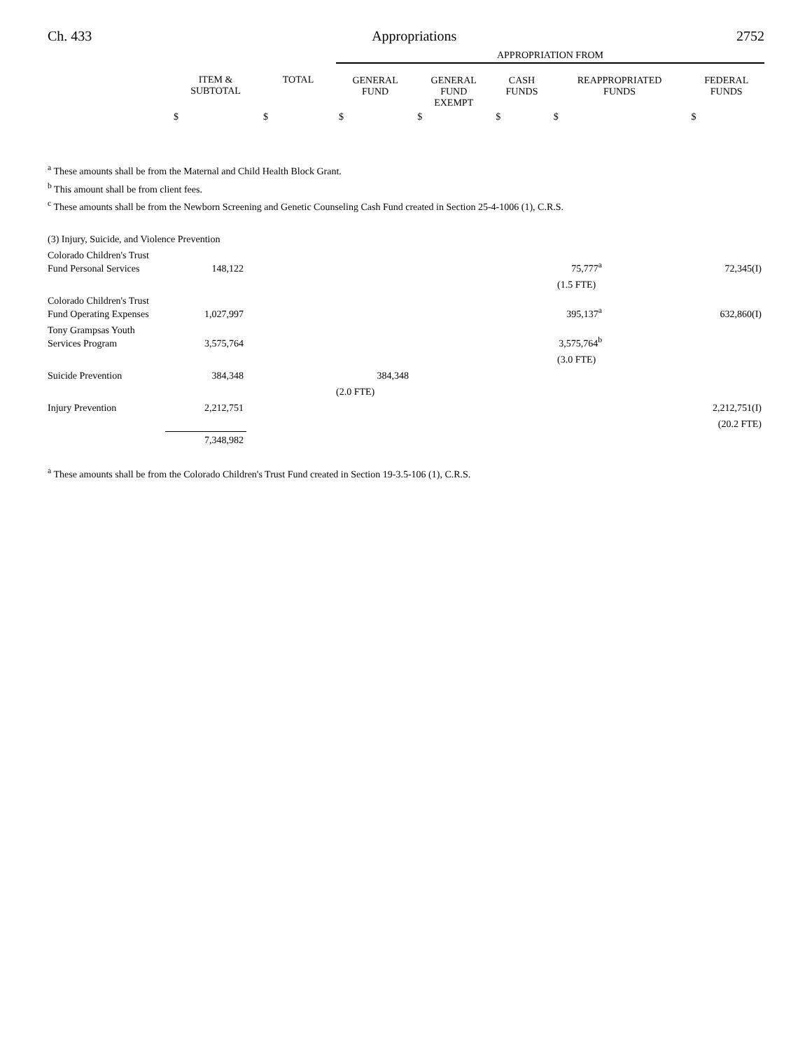Ch. 433 Appropriations 2752
| | | | APPROPRIATION FROM | | | | |
| --- | --- | --- | --- | --- | --- | --- | --- |
| | ITEM & SUBTOTAL | TOTAL | GENERAL FUND | GENERAL FUND EXEMPT | CASH FUNDS | REAPPROPRIATED FUNDS | FEDERAL FUNDS |
| | $ | $ | $ | $ | $ | $ | $ |
<sup>a</sup> These amounts shall be from the Maternal and Child Health Block Grant.
<sup>b</sup> This amount shall be from client fees.
<sup>c</sup> These amounts shall be from the Newborn Screening and Genetic Counseling Cash Fund created in Section 25-4-1006 (1), C.R.S.
| (3) Injury, Suicide, and Violence Prevention | | | | | | | |
| Colorado Children's Trust Fund Personal Services | 148,122 | | | | 75,777<sup>a</sup> | | 72,345(I) |
| | | | | | (1.5 FTE) | | |
| Colorado Children's Trust Fund Operating Expenses | 1,027,997 | | | | 395,137<sup>a</sup> | | 632,860(I) |
| Tony Grampsas Youth Services Program | 3,575,764 | | | | 3,575,764<sup>b</sup> | | |
| | | | | | (3.0 FTE) | | |
| Suicide Prevention | 384,348 | | 384,348 | | | | |
| | | | (2.0 FTE) | | | | |
| Injury Prevention | 2,212,751 | | | | | | 2,212,751(I) |
| | | | | | | | (20.2 FTE) |
| | 7,348,982 | | | | | | |
<sup>a</sup> These amounts shall be from the Colorado Children's Trust Fund created in Section 19-3.5-106 (1), C.R.S.